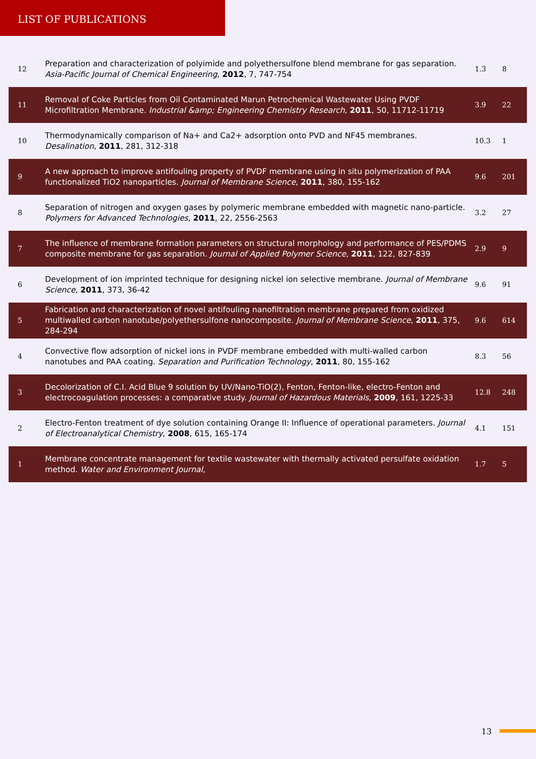LIST OF PUBLICATIONS
| 12 | Preparation and characterization of polyimide and polyethersulfone blend membrane for gas separation. Asia-Pacific Journal of Chemical Engineering , 2012 , 7, 747-754 | 1.3 | 8 |
| 11 | Removal of Coke Particles from Oil Contaminated Marun Petrochemical Wastewater Using PVDF Microfiltration Membrane. Industrial &amp; Engineering Chemistry Research , 2011 , 50, 11712-11719 | 3.9 | 22 |
| 10 | Thermodynamically comparison of Na+ and Ca2+ adsorption onto PVD and NF45 membranes. Desalination , 2011 , 281, 312-318 | 10.3 | 1 |
| 9 | A new approach to improve antifouling property of PVDF membrane using in situ polymerization of PAA functionalized TiO2 nanoparticles. Journal of Membrane Science , 2011 , 380, 155-162 | 9.6 | 201 |
| 8 | Separation of nitrogen and oxygen gases by polymeric membrane embedded with magnetic nano-particle. Polymers for Advanced Technologies , 2011 , 22, 2556-2563 | 3.2 | 27 |
| 7 | The influence of membrane formation parameters on structural morphology and performance of PES/PDMS composite membrane for gas separation. Journal of Applied Polymer Science , 2011 , 122, 827-839 | 2.9 | 9 |
| 6 | Development of ion imprinted technique for designing nickel ion selective membrane. Journal of Membrane Science , 2011 , 373, 36-42 | 9.6 | 91 |
| 5 | Fabrication and characterization of novel antifouling nanofiltration membrane prepared from oxidized multiwalled carbon nanotube/polyethersulfone nanocomposite. Journal of Membrane Science , 2011 , 375, 284-294 | 9.6 | 614 |
| 4 | Convective flow adsorption of nickel ions in PVDF membrane embedded with multi-walled carbon nanotubes and PAA coating. Separation and Purification Technology , 2011 , 80, 155-162 | 8.3 | 56 |
| 3 | Decolorization of C.I. Acid Blue 9 solution by UV/Nano-TiO(2), Fenton, Fenton-like, electro-Fenton and electrocoagulation processes: a comparative study. Journal of Hazardous Materials , 2009 , 161, 1225-33 | 12.8 | 248 |
| 2 | Electro-Fenton treatment of dye solution containing Orange II: Influence of operational parameters. Journal of Electroanalytical Chemistry , 2008 , 615, 165-174 | 4.1 | 151 |
| 1 | Membrane concentrate management for textile wastewater with thermally activated persulfate oxidation method. Water and Environment Journal , | 1.7 | 5 |
13